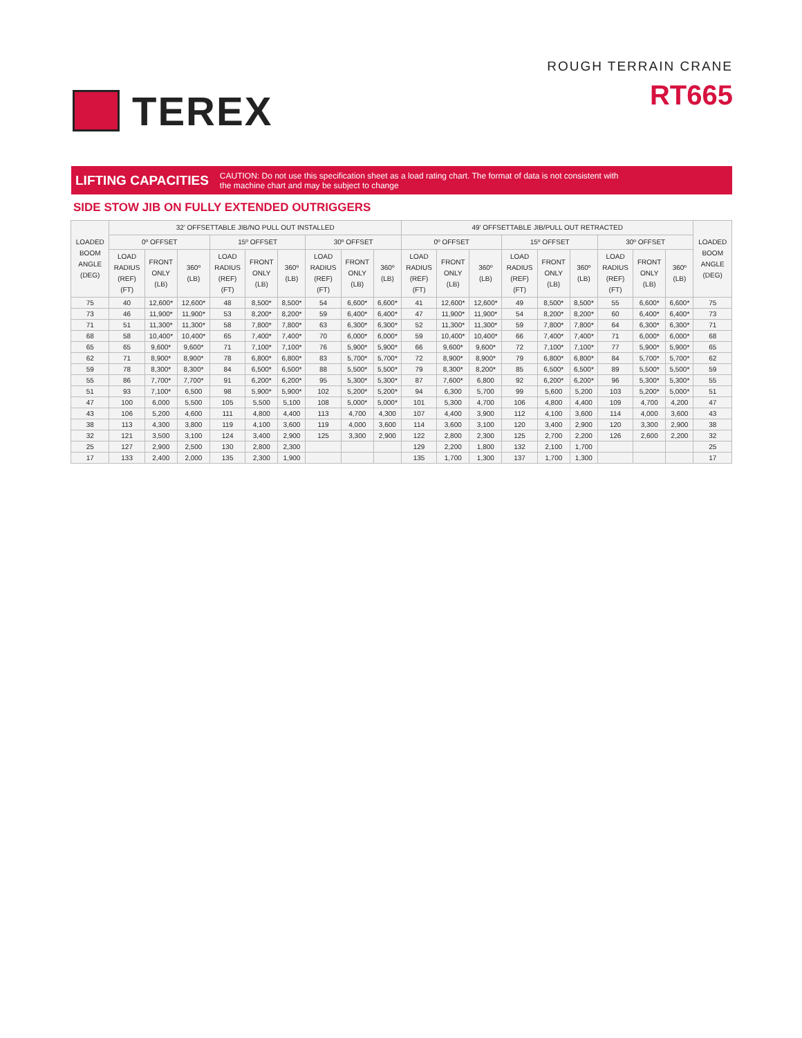TEREX
ROUGH TERRAIN CRANE
RT665
LIFTING CAPACITIES
CAUTION: Do not use this specification sheet as a load rating chart. The format of data is not consistent with
the machine chart and may be subject to change
SIDE STOW JIB ON FULLY EXTENDED OUTRIGGERS
| LOADED BOOM ANGLE (DEG) | 32' OFFSETTABLE JIB/NO PULL OUT INSTALLED | | | | | | | | | 49' OFFSETTABLE JIB/PULL OUT RETRACTED | | | | | | | | | LOADED BOOM ANGLE (DEG) |
| --- | --- | --- | --- | --- | --- | --- | --- | --- | --- | --- | --- | --- | --- | --- | --- | --- | --- | --- | --- |
| | 0º OFFSET | | | 15º OFFSET | | | 30º OFFSET | | | 0º OFFSET | | | 15º OFFSET | | | 30º OFFSET | | | |
| | LOAD RADIUS (REF) (FT) | FRONT ONLY (LB) | 360º (LB) | LOAD RADIUS (REF) (FT) | FRONT ONLY (LB) | 360º (LB) | LOAD RADIUS (REF) (FT) | FRONT ONLY (LB) | 360º (LB) | LOAD RADIUS (REF) (FT) | FRONT ONLY (LB) | 360º (LB) | LOAD RADIUS (REF) (FT) | FRONT ONLY (LB) | 360º (LB) | LOAD RADIUS (REF) (FT) | FRONT ONLY (LB) | 360º (LB) | |
| 75 | 40 | 12,600* | 12,600* | 48 | 8,500* | 8,500* | 54 | 6,600* | 6,600* | 41 | 12,600* | 12,600* | 49 | 8,500* | 8,500* | 55 | 6,600* | 6,600* | 75 |
| 73 | 46 | 11,900* | 11,900* | 53 | 8,200* | 8,200* | 59 | 6,400* | 6,400* | 47 | 11,900* | 11,900* | 54 | 8,200* | 8,200* | 60 | 6,400* | 6,400* | 73 |
| 71 | 51 | 11,300* | 11,300* | 58 | 7,800* | 7,800* | 63 | 6,300* | 6,300* | 52 | 11,300* | 11,300* | 59 | 7,800* | 7,800* | 64 | 6,300* | 6,300* | 71 |
| 68 | 58 | 10,400* | 10,400* | 65 | 7,400* | 7,400* | 70 | 6,000* | 6,000* | 59 | 10,400* | 10,400* | 66 | 7,400* | 7,400* | 71 | 6,000* | 6,000* | 68 |
| 65 | 65 | 9,600* | 9,600* | 71 | 7,100* | 7,100* | 76 | 5,900* | 5,900* | 66 | 9,600* | 9,600* | 72 | 7,100* | 7,100* | 77 | 5,900* | 5,900* | 65 |
| 62 | 71 | 8,900* | 8,900* | 78 | 6,800* | 6,800* | 83 | 5,700* | 5,700* | 72 | 8,900* | 8,900* | 79 | 6,800* | 6,800* | 84 | 5,700* | 5,700* | 62 |
| 59 | 78 | 8,300* | 8,300* | 84 | 6,500* | 6,500* | 88 | 5,500* | 5,500* | 79 | 8,300* | 8,200* | 85 | 6,500* | 6,500* | 89 | 5,500* | 5,500* | 59 |
| 55 | 86 | 7,700* | 7,700* | 91 | 6,200* | 6,200* | 95 | 5,300* | 5,300* | 87 | 7,600* | 6,800 | 92 | 6,200* | 6,200* | 96 | 5,300* | 5,300* | 55 |
| 51 | 93 | 7,100* | 6,500 | 98 | 5,900* | 5,900* | 102 | 5,200* | 5,200* | 94 | 6,300 | 5,700 | 99 | 5,600 | 5,200 | 103 | 5,200* | 5,000* | 51 |
| 47 | 100 | 6,000 | 5,500 | 105 | 5,500 | 5,100 | 108 | 5,000* | 5,000* | 101 | 5,300 | 4,700 | 106 | 4,800 | 4,400 | 109 | 4,700 | 4,200 | 47 |
| 43 | 106 | 5,200 | 4,600 | 111 | 4,800 | 4,400 | 113 | 4,700 | 4,300 | 107 | 4,400 | 3,900 | 112 | 4,100 | 3,600 | 114 | 4,000 | 3,600 | 43 |
| 38 | 113 | 4,300 | 3,800 | 119 | 4,100 | 3,600 | 119 | 4,000 | 3,600 | 114 | 3,600 | 3,100 | 120 | 3,400 | 2,900 | 120 | 3,300 | 2,900 | 38 |
| 32 | 121 | 3,500 | 3,100 | 124 | 3,400 | 2,900 | 125 | 3,300 | 2,900 | 122 | 2,800 | 2,300 | 125 | 2,700 | 2,200 | 126 | 2,600 | 2,200 | 32 |
| 25 | 127 | 2,900 | 2,500 | 130 | 2,800 | 2,300 | | | | 129 | 2,200 | 1,800 | 132 | 2,100 | 1,700 | | | | 25 |
| 17 | 133 | 2,400 | 2,000 | 135 | 2,300 | 1,900 | | | | 135 | 1,700 | 1,300 | 137 | 1,700 | 1,300 | | | | 17 |